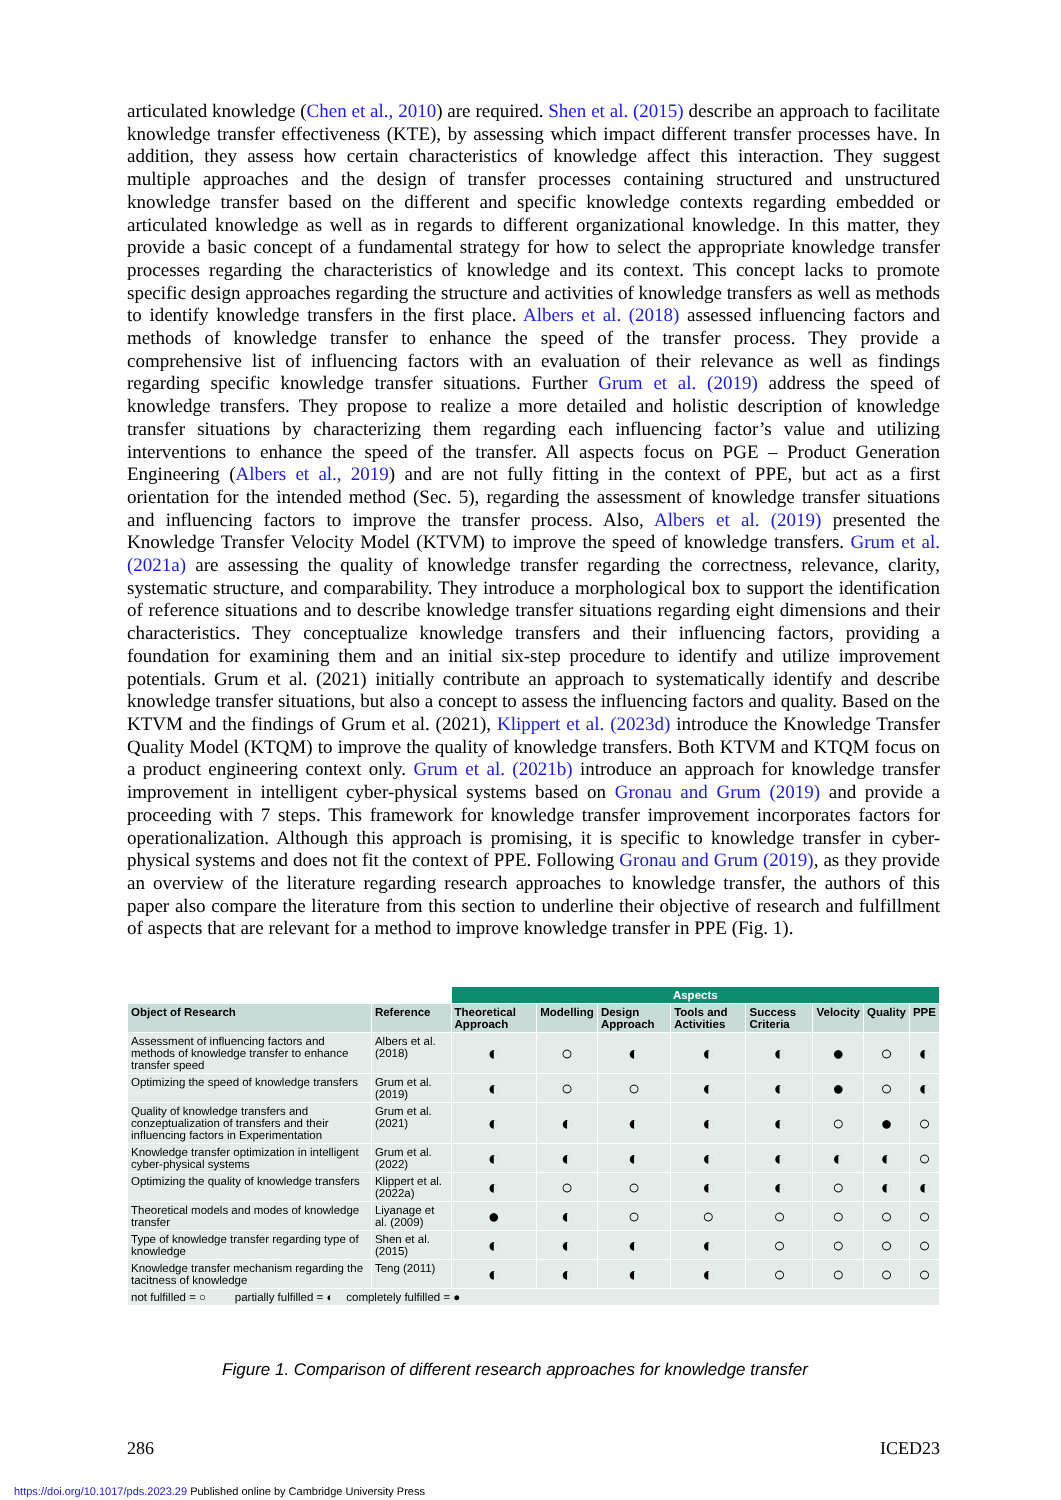articulated knowledge (Chen et al., 2010) are required. Shen et al. (2015) describe an approach to facilitate knowledge transfer effectiveness (KTE), by assessing which impact different transfer processes have. In addition, they assess how certain characteristics of knowledge affect this interaction. They suggest multiple approaches and the design of transfer processes containing structured and unstructured knowledge transfer based on the different and specific knowledge contexts regarding embedded or articulated knowledge as well as in regards to different organizational knowledge. In this matter, they provide a basic concept of a fundamental strategy for how to select the appropriate knowledge transfer processes regarding the characteristics of knowledge and its context. This concept lacks to promote specific design approaches regarding the structure and activities of knowledge transfers as well as methods to identify knowledge transfers in the first place. Albers et al. (2018) assessed influencing factors and methods of knowledge transfer to enhance the speed of the transfer process. They provide a comprehensive list of influencing factors with an evaluation of their relevance as well as findings regarding specific knowledge transfer situations. Further Grum et al. (2019) address the speed of knowledge transfers. They propose to realize a more detailed and holistic description of knowledge transfer situations by characterizing them regarding each influencing factor’s value and utilizing interventions to enhance the speed of the transfer. All aspects focus on PGE – Product Generation Engineering (Albers et al., 2019) and are not fully fitting in the context of PPE, but act as a first orientation for the intended method (Sec. 5), regarding the assessment of knowledge transfer situations and influencing factors to improve the transfer process. Also, Albers et al. (2019) presented the Knowledge Transfer Velocity Model (KTVM) to improve the speed of knowledge transfers. Grum et al. (2021a) are assessing the quality of knowledge transfer regarding the correctness, relevance, clarity, systematic structure, and comparability. They introduce a morphological box to support the identification of reference situations and to describe knowledge transfer situations regarding eight dimensions and their characteristics. They conceptualize knowledge transfers and their influencing factors, providing a foundation for examining them and an initial six-step procedure to identify and utilize improvement potentials. Grum et al. (2021) initially contribute an approach to systematically identify and describe knowledge transfer situations, but also a concept to assess the influencing factors and quality. Based on the KTVM and the findings of Grum et al. (2021), Klippert et al. (2023d) introduce the Knowledge Transfer Quality Model (KTQM) to improve the quality of knowledge transfers. Both KTVM and KTQM focus on a product engineering context only. Grum et al. (2021b) introduce an approach for knowledge transfer improvement in intelligent cyber-physical systems based on Gronau and Grum (2019) and provide a proceeding with 7 steps. This framework for knowledge transfer improvement incorporates factors for operationalization. Although this approach is promising, it is specific to knowledge transfer in cyber-physical systems and does not fit the context of PPE. Following Gronau and Grum (2019), as they provide an overview of the literature regarding research approaches to knowledge transfer, the authors of this paper also compare the literature from this section to underline their objective of research and fulfillment of aspects that are relevant for a method to improve knowledge transfer in PPE (Fig. 1).
| | | Aspects | | | | | | | |
| Object of Research | Reference | Theoretical Approach | Modelling | Design Approach | Tools and Activities | Success Criteria | Velocity | Quality | PPE |
| Assessment of influencing factors and methods of knowledge transfer to enhance transfer speed | Albers et al. (2018) | ◐ | ○ | ◐ | ◐ | ◐ | ● | ○ | ◐ |
| Optimizing the speed of knowledge transfers | Grum et al. (2019) | ◐ | ○ | ○ | ◐ | ◐ | ● | ○ | ◐ |
| Quality of knowledge transfers and conzeptualization of transfers and their influencing factors in Experimentation | Grum et al. (2021) | ◐ | ◐ | ◐ | ◐ | ◐ | ○ | ● | ○ |
| Knowledge transfer optimization in intelligent cyber-physical systems | Grum et al. (2022) | ◐ | ◐ | ◐ | ◐ | ◐ | ◐ | ◐ | ○ |
| Optimizing the quality of knowledge transfers | Klippert et al. (2022a) | ◐ | ○ | ○ | ◐ | ◐ | ○ | ◐ | ◐ |
| Theoretical models and modes of knowledge transfer | Liyanage et al. (2009) | ● | ◐ | ○ | ○ | ○ | ○ | ○ | ○ |
| Type of knowledge transfer regarding type of knowledge | Shen et al. (2015) | ◐ | ◐ | ◐ | ◐ | ○ | ○ | ○ | ○ |
| Knowledge transfer mechanism regarding the tacitness of knowledge | Teng (2011) | ◐ | ◐ | ◐ | ◐ | ○ | ○ | ○ | ○ |
| not fulfilled = ○ partially fulfilled = ◐ completely fulfilled = ● | | | | | | | | | |
Figure 1. Comparison of different research approaches for knowledge transfer
286 ICED23
https://doi.org/10.1017/pds.2023.29 Published online by Cambridge University Press